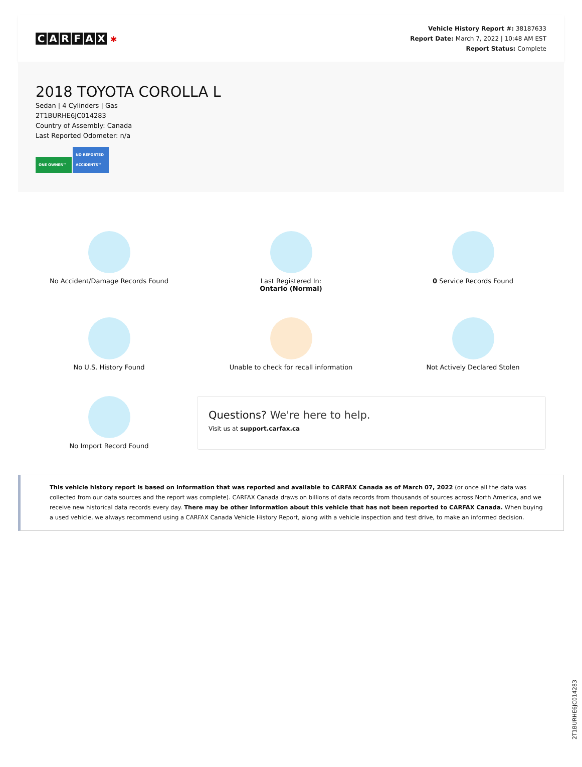CARFAX ✱
Vehicle History Report #: 38187633
Report Date: March 7, 2022 | 10:48 AM EST
Report Status: Complete
2018 TOYOTA COROLLA L
Sedan | 4 Cylinders | Gas
2T1BURHE6JC014283
Country of Assembly: Canada
Last Reported Odometer: n/a
ONE OWNER™ NO REPORTED ACCIDENTS™
No Accident/Damage Records Found
Last Registered In:
Ontario (Normal)
0 Service Records Found
No U.S. History Found
Unable to check for recall information
Not Actively Declared Stolen
No Import Record Found
Questions? We're here to help.
Visit us at support.carfax.ca
This vehicle history report is based on information that was reported and available to CARFAX Canada as of March 07, 2022 (or once all the data was collected from our data sources and the report was complete). CARFAX Canada draws on billions of data records from thousands of sources across North America, and we receive new historical data records every day. There may be other information about this vehicle that has not been reported to CARFAX Canada. When buying a used vehicle, we always recommend using a CARFAX Canada Vehicle History Report, along with a vehicle inspection and test drive, to make an informed decision.
2T1BURHE6JC014283